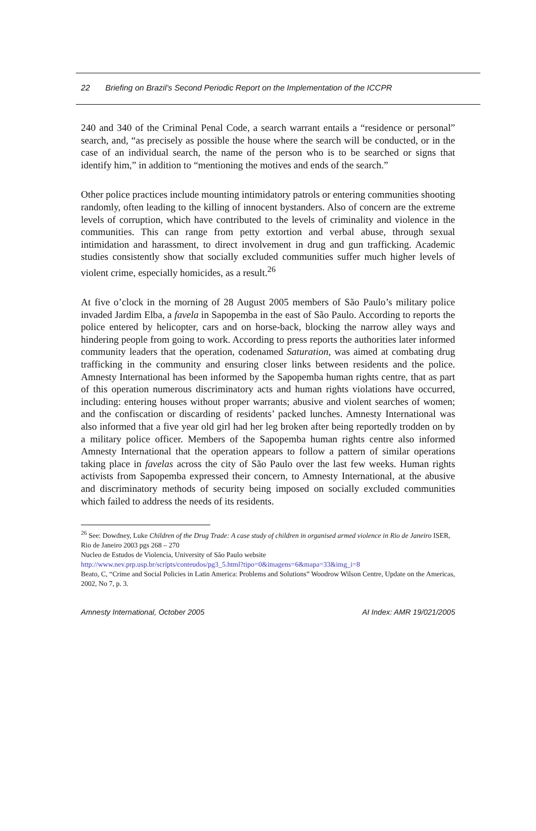22 Briefing on Brazil’s Second Periodic Report on the Implementation of the ICCPR
240 and 340 of the Criminal Penal Code, a search warrant entails a “residence or personal” search, and, “as precisely as possible the house where the search will be conducted, or in the case of an individual search, the name of the person who is to be searched or signs that identify him,” in addition to “mentioning the motives and ends of the search.”
Other police practices include mounting intimidatory patrols or entering communities shooting randomly, often leading to the killing of innocent bystanders. Also of concern are the extreme levels of corruption, which have contributed to the levels of criminality and violence in the communities. This can range from petty extortion and verbal abuse, through sexual intimidation and harassment, to direct involvement in drug and gun trafficking. Academic studies consistently show that socially excluded communities suffer much higher levels of violent crime, especially homicides, as a result.<sup>26</sup>
At five o’clock in the morning of 28 August 2005 members of São Paulo’s military police invaded Jardim Elba, a favela in Sapopemba in the east of São Paulo. According to reports the police entered by helicopter, cars and on horse-back, blocking the narrow alley ways and hindering people from going to work. According to press reports the authorities later informed community leaders that the operation, codenamed Saturation, was aimed at combating drug trafficking in the community and ensuring closer links between residents and the police. Amnesty International has been informed by the Sapopemba human rights centre, that as part of this operation numerous discriminatory acts and human rights violations have occurred, including: entering houses without proper warrants; abusive and violent searches of women; and the confiscation or discarding of residents’ packed lunches. Amnesty International was also informed that a five year old girl had her leg broken after being reportedly trodden on by a military police officer. Members of the Sapopemba human rights centre also informed Amnesty International that the operation appears to follow a pattern of similar operations taking place in favelas across the city of São Paulo over the last few weeks. Human rights activists from Sapopemba expressed their concern, to Amnesty International, at the abusive and discriminatory methods of security being imposed on socially excluded communities which failed to address the needs of its residents.
<sup>26</sup> See: Dowdney, Luke Children of the Drug Trade: A case study of children in organised armed violence in Rio de Janeiro ISER, Rio de Janeiro 2003 pgs 268 – 270
Nucleo de Estudos de Violencia, University of São Paulo website
http://www.nev.prp.usp.br/scripts/conteudos/pg3_5.html?tipo=0&imagens=6&mapa=33&img_i=8
Beato, C, “Crime and Social Policies in Latin America: Problems and Solutions” Woodrow Wilson Centre, Update on the Americas, 2002, No 7, p. 3.
Amnesty International, October 2005 AI Index: AMR 19/021/2005